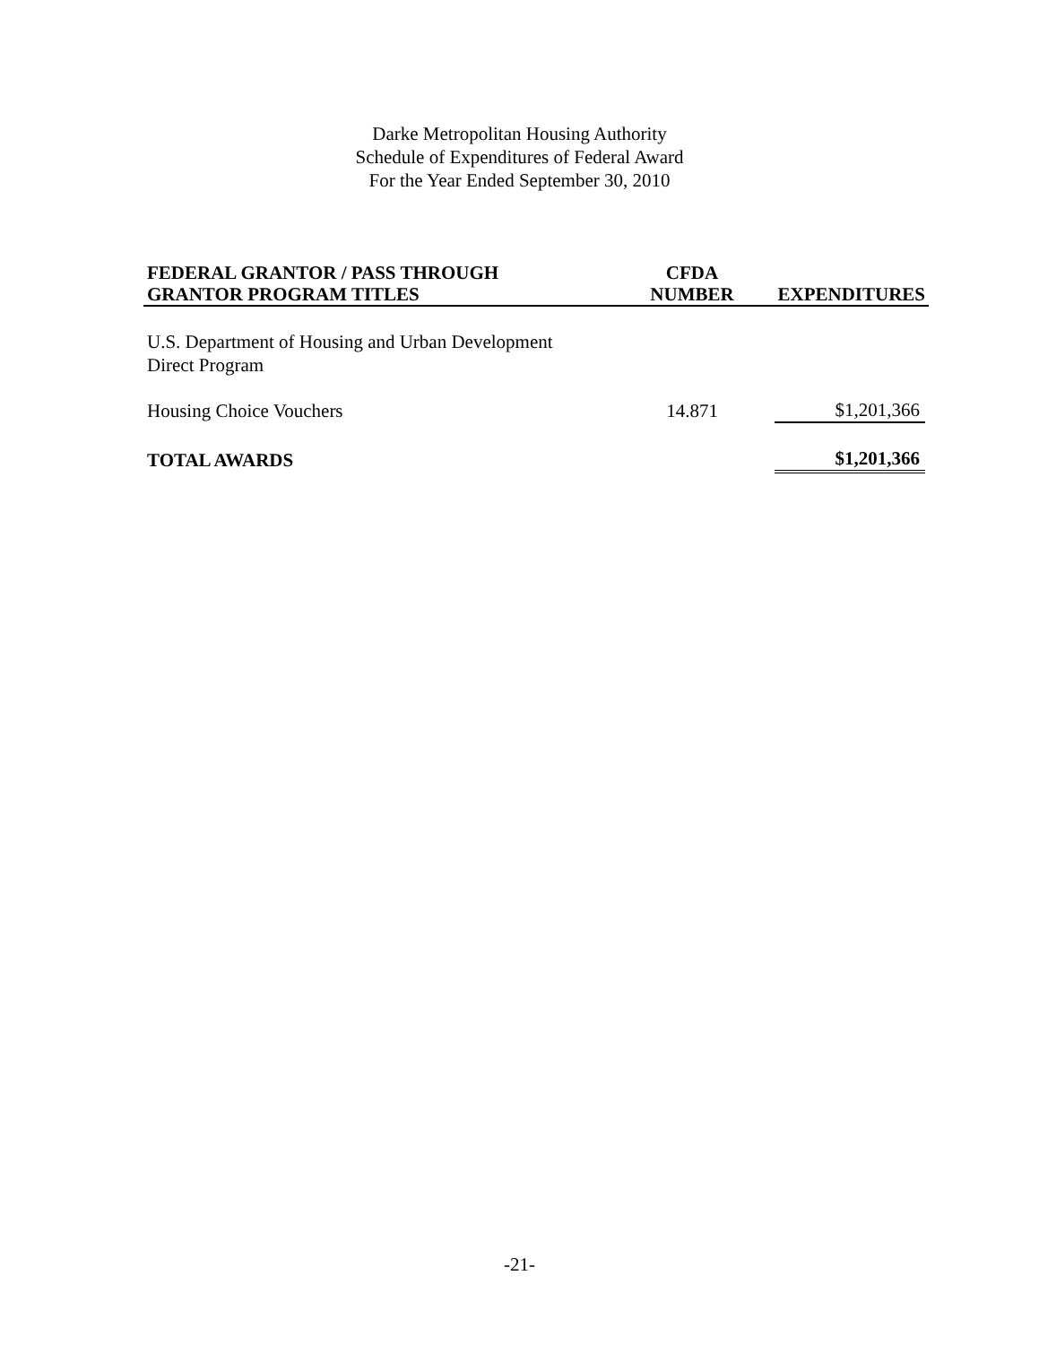Darke Metropolitan Housing Authority
Schedule of Expenditures of Federal Award
For the Year Ended September 30, 2010
| FEDERAL GRANTOR / PASS THROUGH GRANTOR PROGRAM TITLES | CFDA NUMBER | EXPENDITURES |
| --- | --- | --- |
| U.S. Department of Housing and Urban Development Direct Program | | |
| Housing Choice Vouchers | 14.871 | $1,201,366 |
| TOTAL AWARDS | | $1,201,366 |
-21-